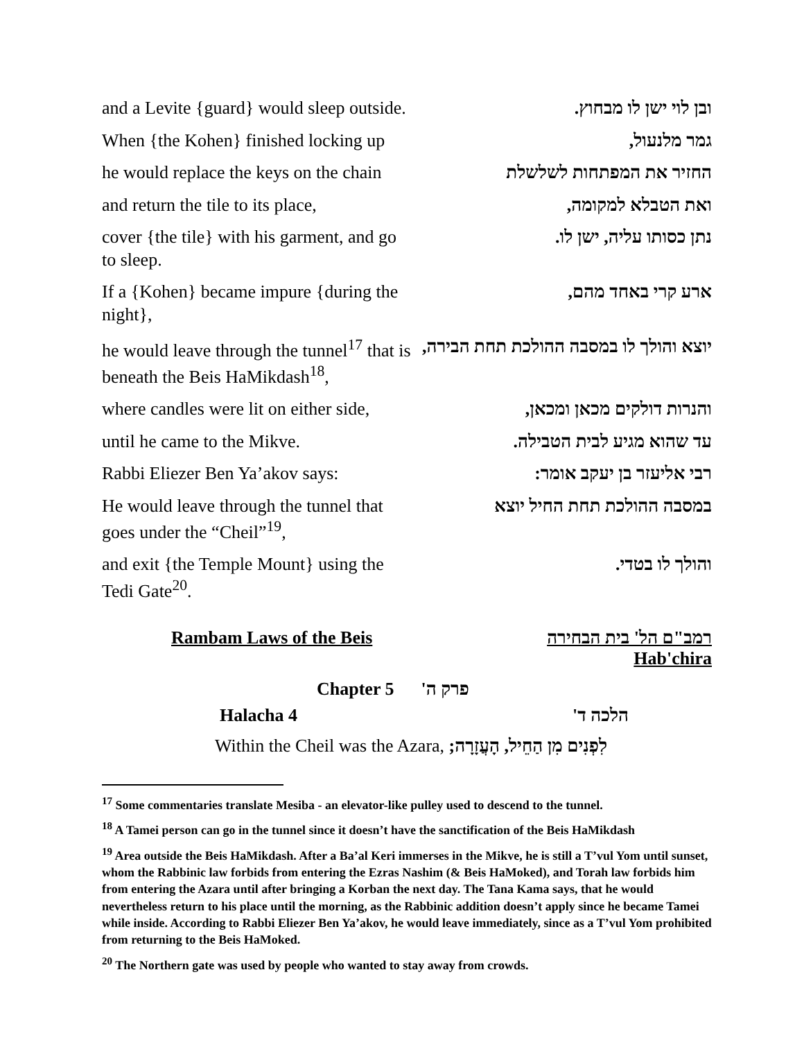| and a Levite {guard} would sleep outside. | ובן לוי ישן לו מבחוץ. |
| When {the Kohen} finished locking up | גמר מלנעול, |
| he would replace the keys on the chain | החזיר את המפתחות לשלשלת |
| and return the tile to its place, | ואת הטבלא למקומה, |
| cover {the tile} with his garment, and go to sleep. | נתן כסותו עליה, ישן לו. |
| If a {Kohen} became impure {during the night}, | ארע קרי באחד מהם, |
| he would leave through the tunnel<sup>17</sup> that is beneath the Beis HaMikdash<sup>18</sup>, | יוצא והולך לו במסבה ההולכת תחת הבירה, |
| where candles were lit on either side, | והנרות דולקים מכאן ומכאן, |
| until he came to the Mikve. | עד שהוא מגיע לבית הטבילה. |
| Rabbi Eliezer Ben Ya’akov says: | רבי אליעזר בן יעקב אומר: |
| He would leave through the tunnel that goes under the “Cheil”<sup>19</sup>, | במסבה ההולכת תחת החיל יוצא |
| and exit {the Temple Mount} using the Tedi Gate<sup>20</sup>. | והולך לו בטדי. |
Rambam Laws of the Beis רמב"ם הל' בית הבחירה
Hab'chira
Chapter 5 פרק ה'
Halacha 4 הלכה ד'
Within the Cheil was the Azara, לִפְנִים מִן הַחֵיל, הָעֲזָרָה;
<sup>17</sup> Some commentaries translate Mesiba - an elevator-like pulley used to descend to the tunnel.
<sup>18</sup> A Tamei person can go in the tunnel since it doesn’t have the sanctification of the Beis HaMikdash
<sup>19</sup> Area outside the Beis HaMikdash. After a Ba’al Keri immerses in the Mikve, he is still a T’vul Yom until sunset, whom the Rabbinic law forbids from entering the Ezras Nashim (& Beis HaMoked), and Torah law forbids him from entering the Azara until after bringing a Korban the next day. The Tana Kama says, that he would nevertheless return to his place until the morning, as the Rabbinic addition doesn’t apply since he became Tamei while inside. According to Rabbi Eliezer Ben Ya’akov, he would leave immediately, since as a T’vul Yom prohibited from returning to the Beis HaMoked.
<sup>20</sup> The Northern gate was used by people who wanted to stay away from crowds.